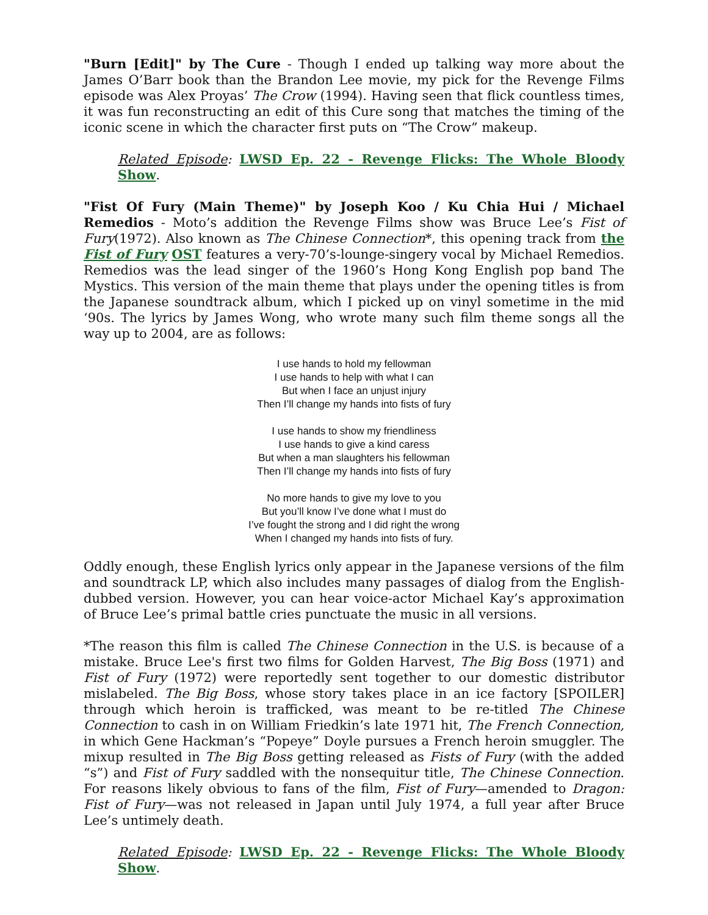"Burn [Edit]" by The Cure - Though I ended up talking way more about the James O’Barr book than the Brandon Lee movie, my pick for the Revenge Films episode was Alex Proyas’ The Crow (1994). Having seen that flick countless times, it was fun reconstructing an edit of this Cure song that matches the timing of the iconic scene in which the character first puts on “The Crow” makeup.
Related Episode: LWSD Ep. 22 - Revenge Flicks: The Whole Bloody Show.
"Fist Of Fury (Main Theme)" by Joseph Koo / Ku Chia Hui / Michael Remedios - Moto’s addition the Revenge Films show was Bruce Lee’s Fist of Fury(1972). Also known as The Chinese Connection*, this opening track from the Fist of Fury OST features a very-70’s-lounge-singery vocal by Michael Remedios. Remedios was the lead singer of the 1960’s Hong Kong English pop band The Mystics. This version of the main theme that plays under the opening titles is from the Japanese soundtrack album, which I picked up on vinyl sometime in the mid ‘90s. The lyrics by James Wong, who wrote many such film theme songs all the way up to 2004, are as follows:
I use hands to hold my fellowman
I use hands to help with what I can
But when I face an unjust injury
Then I’ll change my hands into fists of fury
I use hands to show my friendliness
I use hands to give a kind caress
But when a man slaughters his fellowman
Then I’ll change my hands into fists of fury
No more hands to give my love to you
But you’ll know I’ve done what I must do
I’ve fought the strong and I did right the wrong
When I changed my hands into fists of fury.
Oddly enough, these English lyrics only appear in the Japanese versions of the film and soundtrack LP, which also includes many passages of dialog from the English-dubbed version. However, you can hear voice-actor Michael Kay’s approximation of Bruce Lee’s primal battle cries punctuate the music in all versions.
*The reason this film is called The Chinese Connection in the U.S. is because of a mistake. Bruce Lee's first two films for Golden Harvest, The Big Boss (1971) and Fist of Fury (1972) were reportedly sent together to our domestic distributor mislabeled. The Big Boss, whose story takes place in an ice factory [SPOILER] through which heroin is trafficked, was meant to be re-titled The Chinese Connection to cash in on William Friedkin’s late 1971 hit, The French Connection, in which Gene Hackman’s “Popeye” Doyle pursues a French heroin smuggler. The mixup resulted in The Big Boss getting released as Fists of Fury (with the added “s”) and Fist of Fury saddled with the nonsequitur title, The Chinese Connection. For reasons likely obvious to fans of the film, Fist of Fury—amended to Dragon: Fist of Fury—was not released in Japan until July 1974, a full year after Bruce Lee’s untimely death.
Related Episode: LWSD Ep. 22 - Revenge Flicks: The Whole Bloody Show.